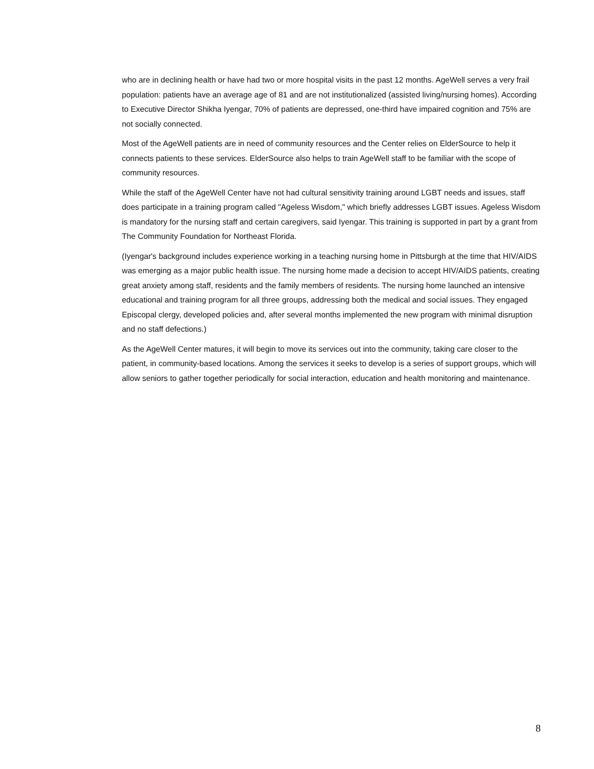who are in declining health or have had two or more hospital visits in the past 12 months. AgeWell serves a very frail population: patients have an average age of 81 and are not institutionalized (assisted living/nursing homes). According to Executive Director Shikha Iyengar, 70% of patients are depressed, one-third have impaired cognition and 75% are not socially connected.
Most of the AgeWell patients are in need of community resources and the Center relies on ElderSource to help it connects patients to these services. ElderSource also helps to train AgeWell staff to be familiar with the scope of community resources.
While the staff of the AgeWell Center have not had cultural sensitivity training around LGBT needs and issues, staff does participate in a training program called "Ageless Wisdom," which briefly addresses LGBT issues. Ageless Wisdom is mandatory for the nursing staff and certain caregivers, said Iyengar. This training is supported in part by a grant from The Community Foundation for Northeast Florida.
(Iyengar's background includes experience working in a teaching nursing home in Pittsburgh at the time that HIV/AIDS was emerging as a major public health issue. The nursing home made a decision to accept HIV/AIDS patients, creating great anxiety among staff, residents and the family members of residents. The nursing home launched an intensive educational and training program for all three groups, addressing both the medical and social issues. They engaged Episcopal clergy, developed policies and, after several months implemented the new program with minimal disruption and no staff defections.)
As the AgeWell Center matures, it will begin to move its services out into the community, taking care closer to the patient, in community-based locations. Among the services it seeks to develop is a series of support groups, which will allow seniors to gather together periodically for social interaction, education and health monitoring and maintenance.
8